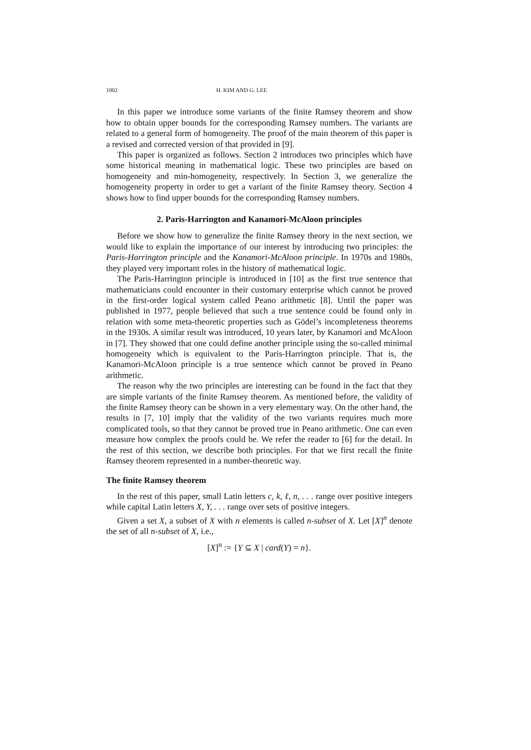1002 H. KIM AND G. LEE
In this paper we introduce some variants of the finite Ramsey theorem and show how to obtain upper bounds for the corresponding Ramsey numbers. The variants are related to a general form of homogeneity. The proof of the main theorem of this paper is a revised and corrected version of that provided in [9].
This paper is organized as follows. Section 2 introduces two principles which have some historical meaning in mathematical logic. These two principles are based on homogeneity and min-homogeneity, respectively. In Section 3, we generalize the homogeneity property in order to get a variant of the finite Ramsey theory. Section 4 shows how to find upper bounds for the corresponding Ramsey numbers.
2. Paris-Harrington and Kanamori-McAloon principles
Before we show how to generalize the finite Ramsey theory in the next section, we would like to explain the importance of our interest by introducing two principles: the Paris-Harrington principle and the Kanamori-McAloon principle. In 1970s and 1980s, they played very important roles in the history of mathematical logic.
The Paris-Harrington principle is introduced in [10] as the first true sentence that mathematicians could encounter in their customary enterprise which cannot be proved in the first-order logical system called Peano arithmetic [8]. Until the paper was published in 1977, people believed that such a true sentence could be found only in relation with some meta-theoretic properties such as Gödel’s incompleteness theorems in the 1930s. A similar result was introduced, 10 years later, by Kanamori and McAloon in [7]. They showed that one could define another principle using the so-called minimal homogeneity which is equivalent to the Paris-Harrington principle. That is, the Kanamori-McAloon principle is a true sentence which cannot be proved in Peano arithmetic.
The reason why the two principles are interesting can be found in the fact that they are simple variants of the finite Ramsey theorem. As mentioned before, the validity of the finite Ramsey theory can be shown in a very elementary way. On the other hand, the results in [7, 10] imply that the validity of the two variants requires much more complicated tools, so that they cannot be proved true in Peano arithmetic. One can even measure how complex the proofs could be. We refer the reader to [6] for the detail. In the rest of this section, we describe both principles. For that we first recall the finite Ramsey theorem represented in a number-theoretic way.
The finite Ramsey theorem
In the rest of this paper, small Latin letters c, k, ℓ, n, . . . range over positive integers while capital Latin letters X, Y, . . . range over sets of positive integers.
Given a set X, a subset of X with n elements is called n-subset of X. Let [X]<sup>n</sup> denote the set of all n-subset of X, i.e.,
[X]<sup>n</sup> := {Y ⊆ X | card(Y) = n}.